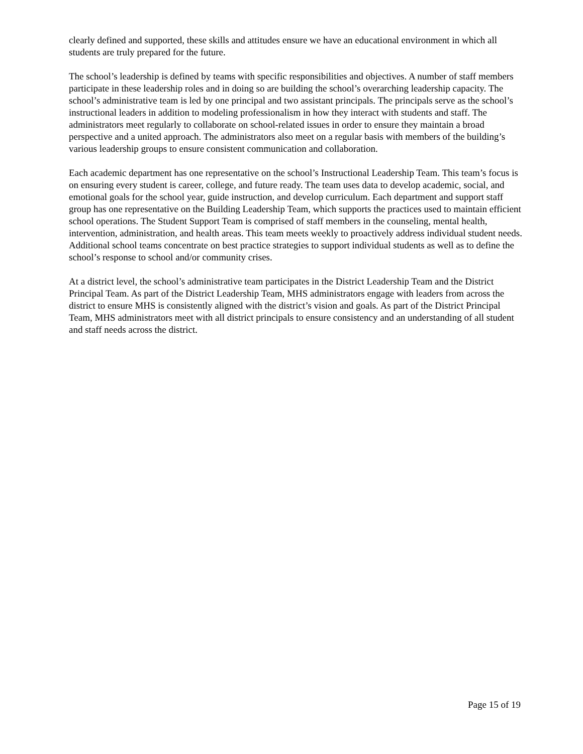clearly defined and supported, these skills and attitudes ensure we have an educational environment in which all students are truly prepared for the future.
The school’s leadership is defined by teams with specific responsibilities and objectives. A number of staff members participate in these leadership roles and in doing so are building the school’s overarching leadership capacity. The school’s administrative team is led by one principal and two assistant principals. The principals serve as the school’s instructional leaders in addition to modeling professionalism in how they interact with students and staff. The administrators meet regularly to collaborate on school-related issues in order to ensure they maintain a broad perspective and a united approach. The administrators also meet on a regular basis with members of the building’s various leadership groups to ensure consistent communication and collaboration.
Each academic department has one representative on the school’s Instructional Leadership Team. This team’s focus is on ensuring every student is career, college, and future ready. The team uses data to develop academic, social, and emotional goals for the school year, guide instruction, and develop curriculum. Each department and support staff group has one representative on the Building Leadership Team, which supports the practices used to maintain efficient school operations. The Student Support Team is comprised of staff members in the counseling, mental health, intervention, administration, and health areas. This team meets weekly to proactively address individual student needs. Additional school teams concentrate on best practice strategies to support individual students as well as to define the school’s response to school and/or community crises.
At a district level, the school’s administrative team participates in the District Leadership Team and the District Principal Team. As part of the District Leadership Team, MHS administrators engage with leaders from across the district to ensure MHS is consistently aligned with the district’s vision and goals. As part of the District Principal Team, MHS administrators meet with all district principals to ensure consistency and an understanding of all student and staff needs across the district.
Page 15 of 19